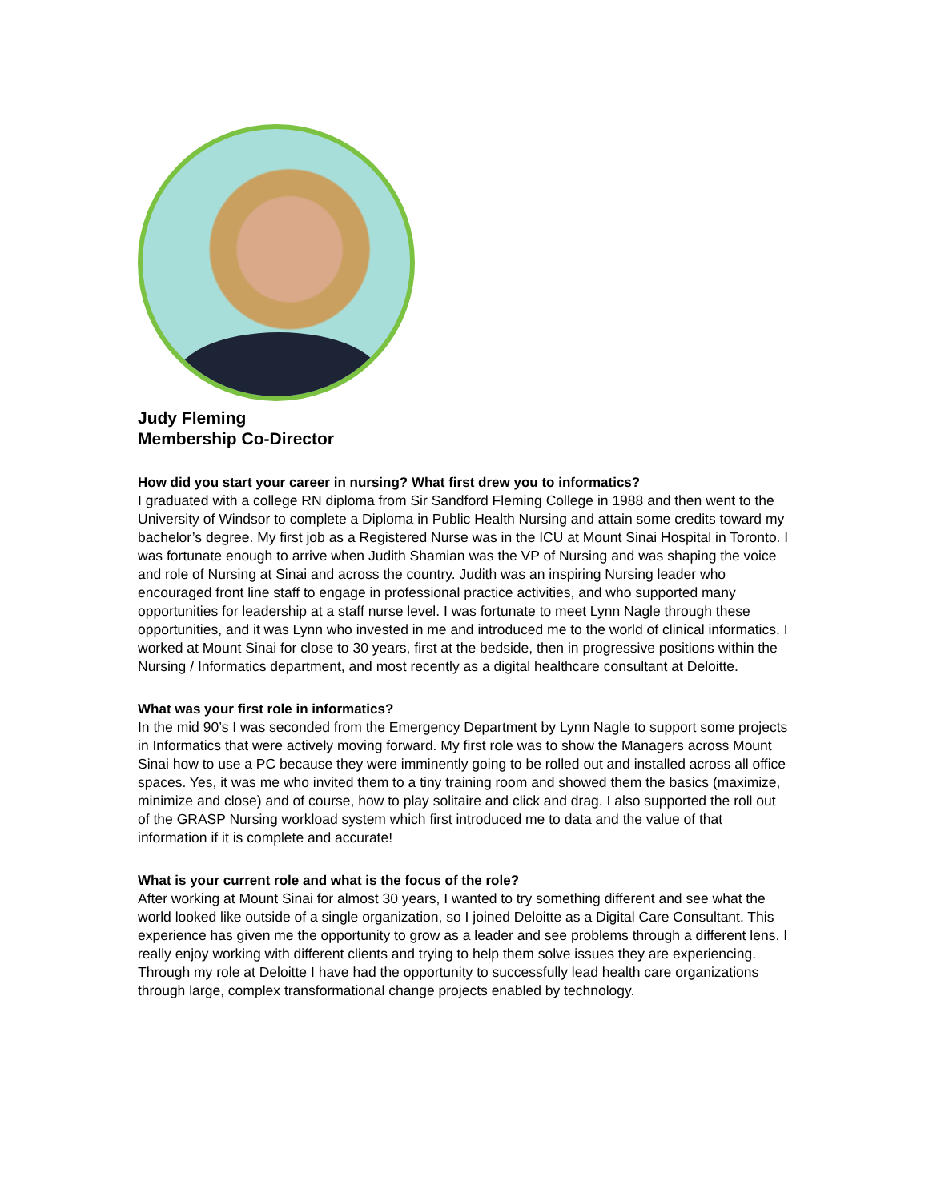Judy Fleming
Membership Co-Director
How did you start your career in nursing? What first drew you to informatics?
I graduated with a college RN diploma from Sir Sandford Fleming College in 1988 and then went to the University of Windsor to complete a Diploma in Public Health Nursing and attain some credits toward my bachelor’s degree. My first job as a Registered Nurse was in the ICU at Mount Sinai Hospital in Toronto. I was fortunate enough to arrive when Judith Shamian was the VP of Nursing and was shaping the voice and role of Nursing at Sinai and across the country. Judith was an inspiring Nursing leader who encouraged front line staff to engage in professional practice activities, and who supported many opportunities for leadership at a staff nurse level. I was fortunate to meet Lynn Nagle through these opportunities, and it was Lynn who invested in me and introduced me to the world of clinical informatics. I worked at Mount Sinai for close to 30 years, first at the bedside, then in progressive positions within the Nursing / Informatics department, and most recently as a digital healthcare consultant at Deloitte.
What was your first role in informatics?
In the mid 90’s I was seconded from the Emergency Department by Lynn Nagle to support some projects in Informatics that were actively moving forward. My first role was to show the Managers across Mount Sinai how to use a PC because they were imminently going to be rolled out and installed across all office spaces. Yes, it was me who invited them to a tiny training room and showed them the basics (maximize, minimize and close) and of course, how to play solitaire and click and drag. I also supported the roll out of the GRASP Nursing workload system which first introduced me to data and the value of that information if it is complete and accurate!
What is your current role and what is the focus of the role?
After working at Mount Sinai for almost 30 years, I wanted to try something different and see what the world looked like outside of a single organization, so I joined Deloitte as a Digital Care Consultant. This experience has given me the opportunity to grow as a leader and see problems through a different lens. I really enjoy working with different clients and trying to help them solve issues they are experiencing. Through my role at Deloitte I have had the opportunity to successfully lead health care organizations through large, complex transformational change projects enabled by technology.